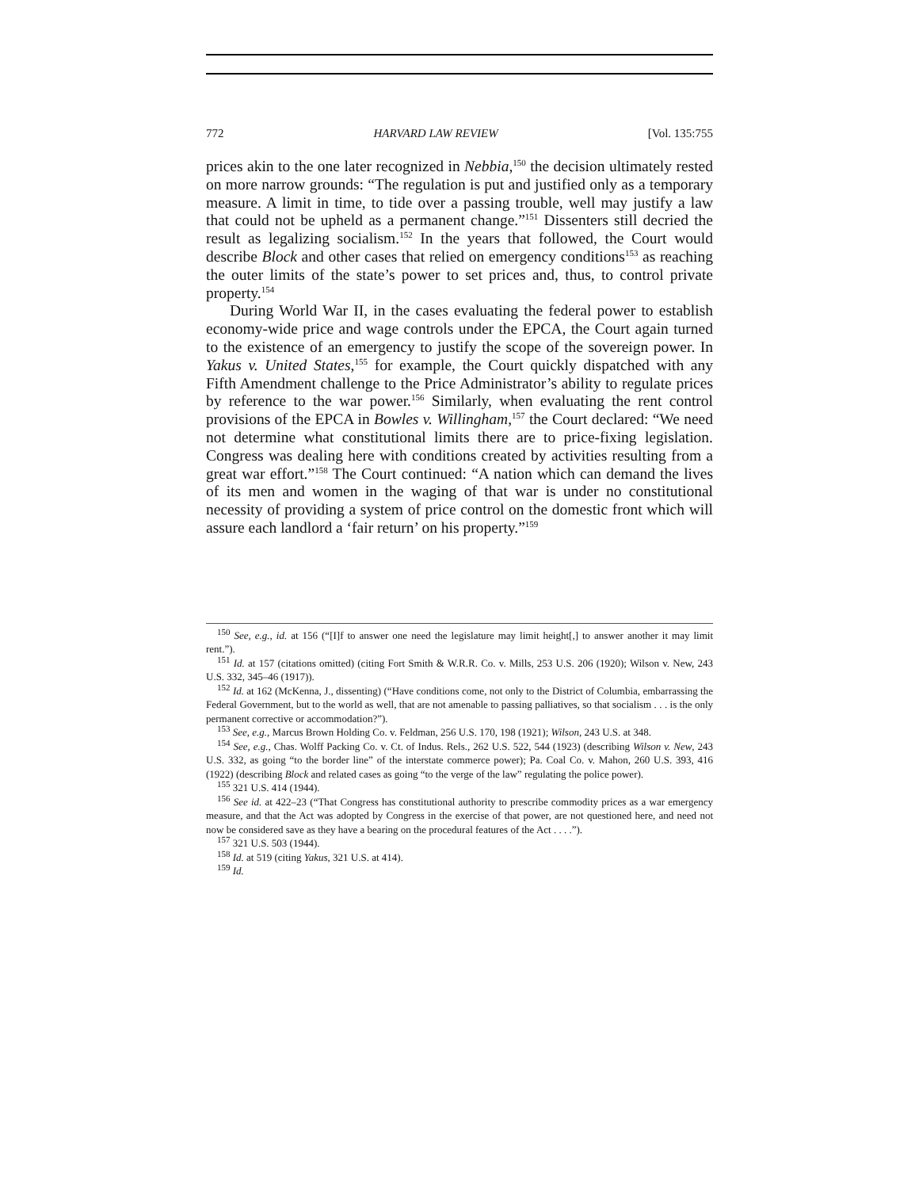772 HARVARD LAW REVIEW [Vol. 135:755
prices akin to the one later recognized in Nebbia,<sup>150</sup> the decision ultimately rested on more narrow grounds: “The regulation is put and justified only as a temporary measure. A limit in time, to tide over a passing trouble, well may justify a law that could not be upheld as a permanent change.”<sup>151</sup> Dissenters still decried the result as legalizing socialism.<sup>152</sup> In the years that followed, the Court would describe Block and other cases that relied on emergency conditions<sup>153</sup> as reaching the outer limits of the state’s power to set prices and, thus, to control private property.<sup>154</sup>
During World War II, in the cases evaluating the federal power to establish economy-wide price and wage controls under the EPCA, the Court again turned to the existence of an emergency to justify the scope of the sovereign power. In Yakus v. United States,<sup>155</sup> for example, the Court quickly dispatched with any Fifth Amendment challenge to the Price Administrator’s ability to regulate prices by reference to the war power.<sup>156</sup> Similarly, when evaluating the rent control provisions of the EPCA in Bowles v. Willingham,<sup>157</sup> the Court declared: “We need not determine what constitutional limits there are to price-fixing legislation. Congress was dealing here with conditions created by activities resulting from a great war effort.”<sup>158</sup> The Court continued: “A nation which can demand the lives of its men and women in the waging of that war is under no constitutional necessity of providing a system of price control on the domestic front which will assure each landlord a ‘fair return’ on his property.”<sup>159</sup>
<sup>150</sup> See, e.g., id. at 156 (“[I]f to answer one need the legislature may limit height[,] to answer another it may limit rent.”).
<sup>151</sup> Id. at 157 (citations omitted) (citing Fort Smith & W.R.R. Co. v. Mills, 253 U.S. 206 (1920); Wilson v. New, 243 U.S. 332, 345–46 (1917)).
<sup>152</sup> Id. at 162 (McKenna, J., dissenting) (“Have conditions come, not only to the District of Columbia, embarrassing the Federal Government, but to the world as well, that are not amenable to passing palliatives, so that socialism . . . is the only permanent corrective or accommodation?”).
<sup>153</sup> See, e.g., Marcus Brown Holding Co. v. Feldman, 256 U.S. 170, 198 (1921); Wilson, 243 U.S. at 348.
<sup>154</sup> See, e.g., Chas. Wolff Packing Co. v. Ct. of Indus. Rels., 262 U.S. 522, 544 (1923) (describing Wilson v. New, 243 U.S. 332, as going “to the border line” of the interstate commerce power); Pa. Coal Co. v. Mahon, 260 U.S. 393, 416 (1922) (describing Block and related cases as going “to the verge of the law” regulating the police power).
<sup>155</sup> 321 U.S. 414 (1944).
<sup>156</sup> See id. at 422–23 (“That Congress has constitutional authority to prescribe commodity prices as a war emergency measure, and that the Act was adopted by Congress in the exercise of that power, are not questioned here, and need not now be considered save as they have a bearing on the procedural features of the Act . . . .”).
<sup>157</sup> 321 U.S. 503 (1944).
<sup>158</sup> Id. at 519 (citing Yakus, 321 U.S. at 414).
<sup>159</sup> Id.